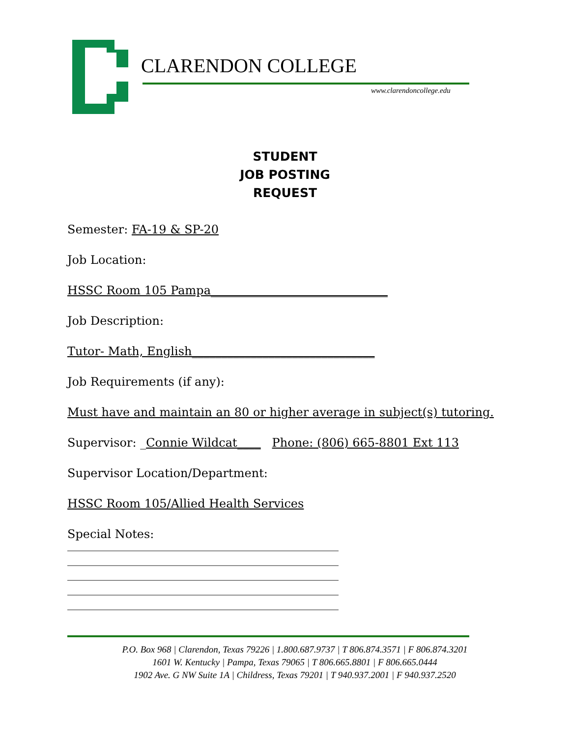CLARENDON COLLEGE
www.clarendoncollege.edu
STUDENT
JOB POSTING
REQUEST
Semester: FA-19 & SP-20
Job Location:
HSSC Room 105 Pampa______________________________
Job Description:
Tutor- Math, English_______________________________
Job Requirements (if any):
Must have and maintain an 80 or higher average in subject(s) tutoring.
Supervisor: _Connie Wildcat____ Phone: (806) 665-8801 Ext 113
Supervisor Location/Department:
HSSC Room 105/Allied Health Services
Special Notes:
______________________________________________
______________________________________________
______________________________________________
______________________________________________
______________________________________________
P.O. Box 968 | Clarendon, Texas 79226 | 1.800.687.9737 | T 806.874.3571 | F 806.874.3201
1601 W. Kentucky | Pampa, Texas 79065 | T 806.665.8801 | F 806.665.0444
1902 Ave. G NW Suite 1A | Childress, Texas 79201 | T 940.937.2001 | F 940.937.2520